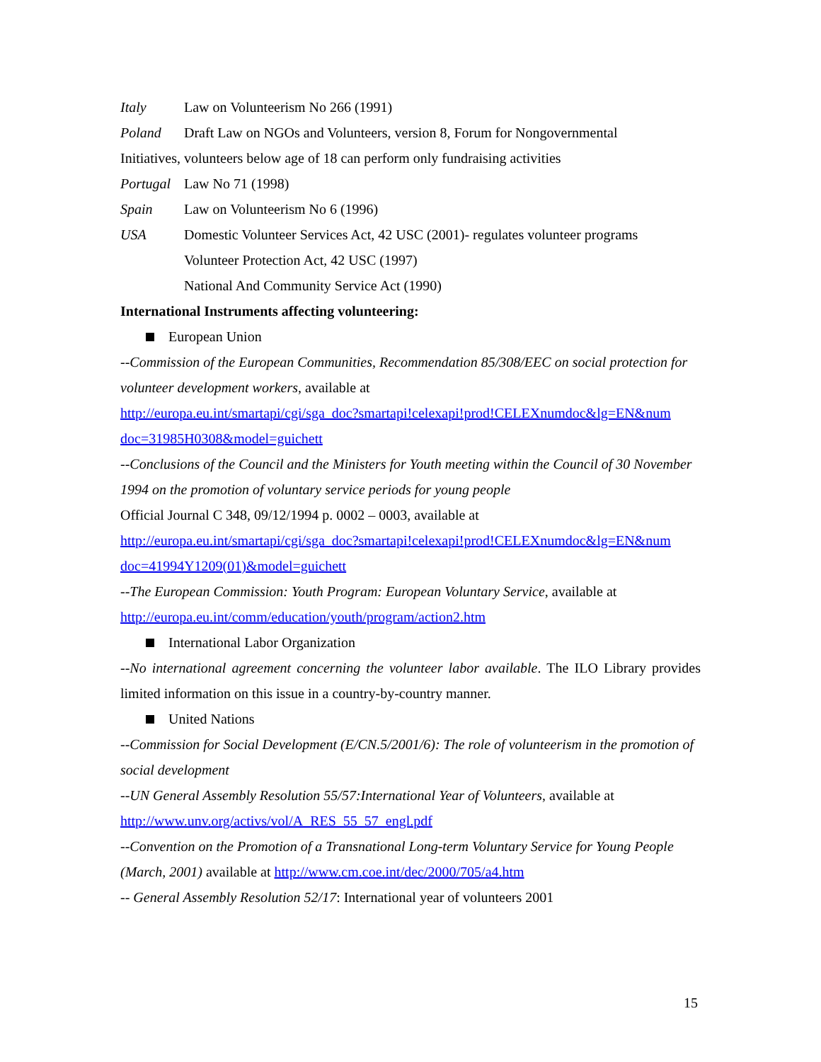Italy Law on Volunteerism No 266 (1991)
Poland Draft Law on NGOs and Volunteers, version 8, Forum for Nongovernmental
Initiatives, volunteers below age of 18 can perform only fundraising activities
Portugal Law No 71 (1998)
Spain Law on Volunteerism No 6 (1996)
USA Domestic Volunteer Services Act, 42 USC (2001)- regulates volunteer programs
Volunteer Protection Act, 42 USC (1997)
National And Community Service Act (1990)
International Instruments affecting volunteering:
European Union
--Commission of the European Communities, Recommendation 85/308/EEC on social protection for volunteer development workers, available at
http://europa.eu.int/smartapi/cgi/sga_doc?smartapi!celexapi!prod!CELEXnumdoc&lg=EN&num doc=31985H0308&model=guichett
--Conclusions of the Council and the Ministers for Youth meeting within the Council of 30 November 1994 on the promotion of voluntary service periods for young people
Official Journal C 348, 09/12/1994 p. 0002 – 0003, available at
http://europa.eu.int/smartapi/cgi/sga_doc?smartapi!celexapi!prod!CELEXnumdoc&lg=EN&num doc=41994Y1209(01)&model=guichett
--The European Commission: Youth Program: European Voluntary Service, available at
http://europa.eu.int/comm/education/youth/program/action2.htm
International Labor Organization
--No international agreement concerning the volunteer labor available. The ILO Library provides limited information on this issue in a country-by-country manner.
United Nations
--Commission for Social Development (E/CN.5/2001/6): The role of volunteerism in the promotion of social development
--UN General Assembly Resolution 55/57:International Year of Volunteers, available at
http://www.unv.org/activs/vol/A_RES_55_57_engl.pdf
--Convention on the Promotion of a Transnational Long-term Voluntary Service for Young People (March, 2001) available at http://www.cm.coe.int/dec/2000/705/a4.htm
-- General Assembly Resolution 52/17: International year of volunteers 2001
15